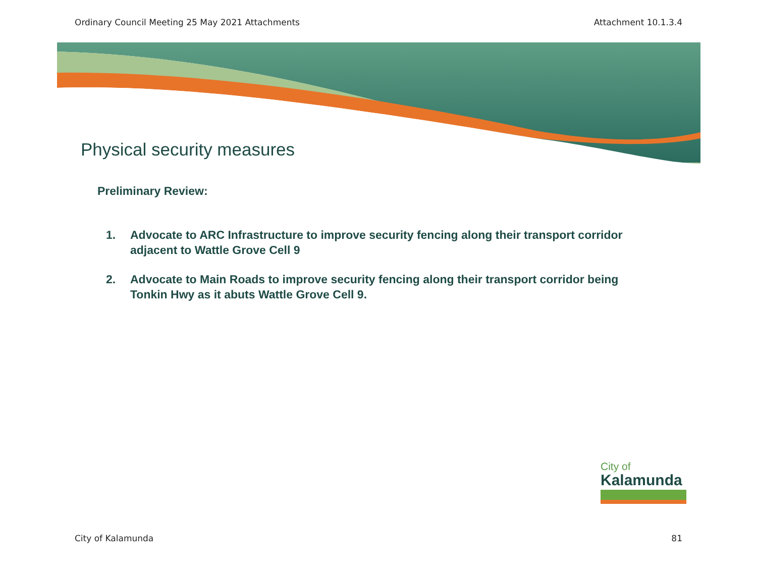Ordinary Council Meeting 25 May 2021 Attachments Attachment 10.1.3.4
Physical security measures
Preliminary Review:
1. Advocate to ARC Infrastructure to improve security fencing along their transport corridor adjacent to Wattle Grove Cell 9
2. Advocate to Main Roads to improve security fencing along their transport corridor being Tonkin Hwy as it abuts Wattle Grove Cell 9.
City of
Kalamunda
City of Kalamunda 81